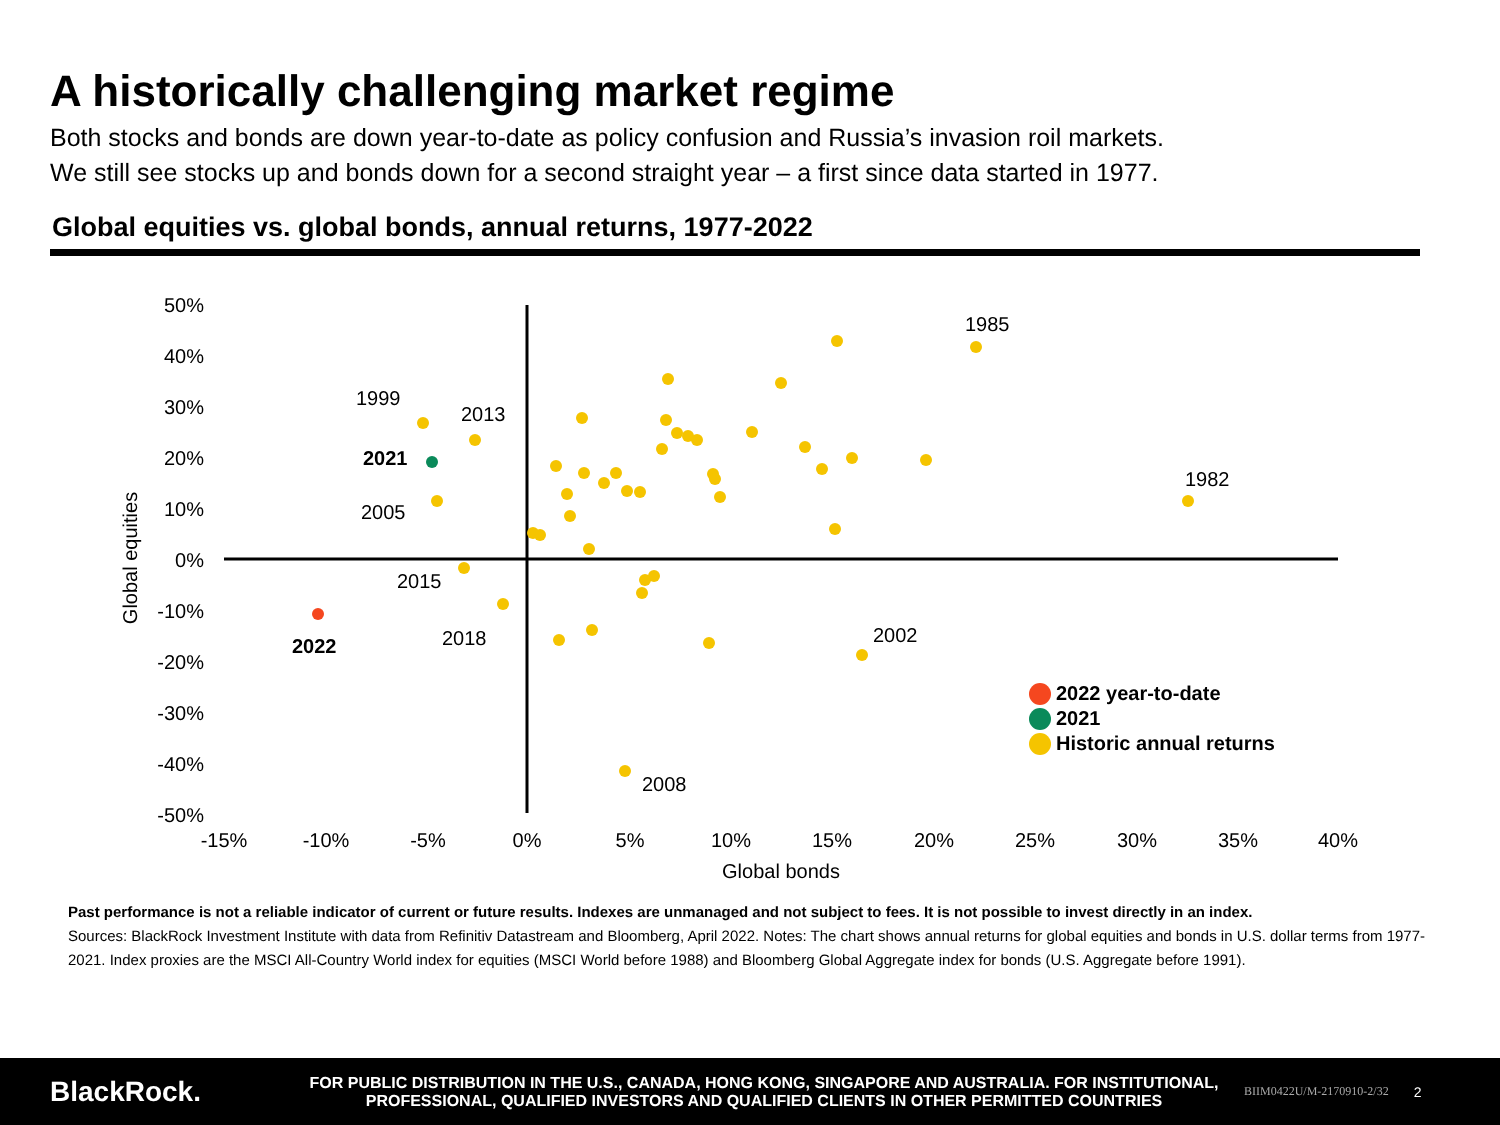A historically challenging market regime
Both stocks and bonds are down year-to-date as policy confusion and Russia’s invasion roil markets.
We still see stocks up and bonds down for a second straight year – a first since data started in 1977.
Global equities vs. global bonds, annual returns, 1977-2022
50%
40%
30%
20%
10%
0%
-10%
-20%
-30%
-40%
-50%
-15%
-10%
-5%
0%
5%
10%
15%
20%
25%
30%
35%
40%
Global bonds
Global equities
1999
2013
2021
2005
2015
2018
2022
1985
1982
2002
2008
2022 year-to-date
2021
Historic annual returns
Past performance is not a reliable indicator of current or future results. Indexes are unmanaged and not subject to fees. It is not possible to invest directly in an index.
Sources: BlackRock Investment Institute with data from Refinitiv Datastream and Bloomberg, April 2022. Notes: The chart shows annual returns for global equities and bonds in U.S. dollar terms from 1977-2021. Index proxies are the MSCI All-Country World index for equities (MSCI World before 1988) and Bloomberg Global Aggregate index for bonds (U.S. Aggregate before 1991).
BlackRock.
FOR PUBLIC DISTRIBUTION IN THE U.S., CANADA, HONG KONG, SINGAPORE AND AUSTRALIA. FOR INSTITUTIONAL, PROFESSIONAL, QUALIFIED INVESTORS AND QUALIFIED CLIENTS IN OTHER PERMITTED COUNTRIES
BIIM0422U/M-2170910-2/32
2